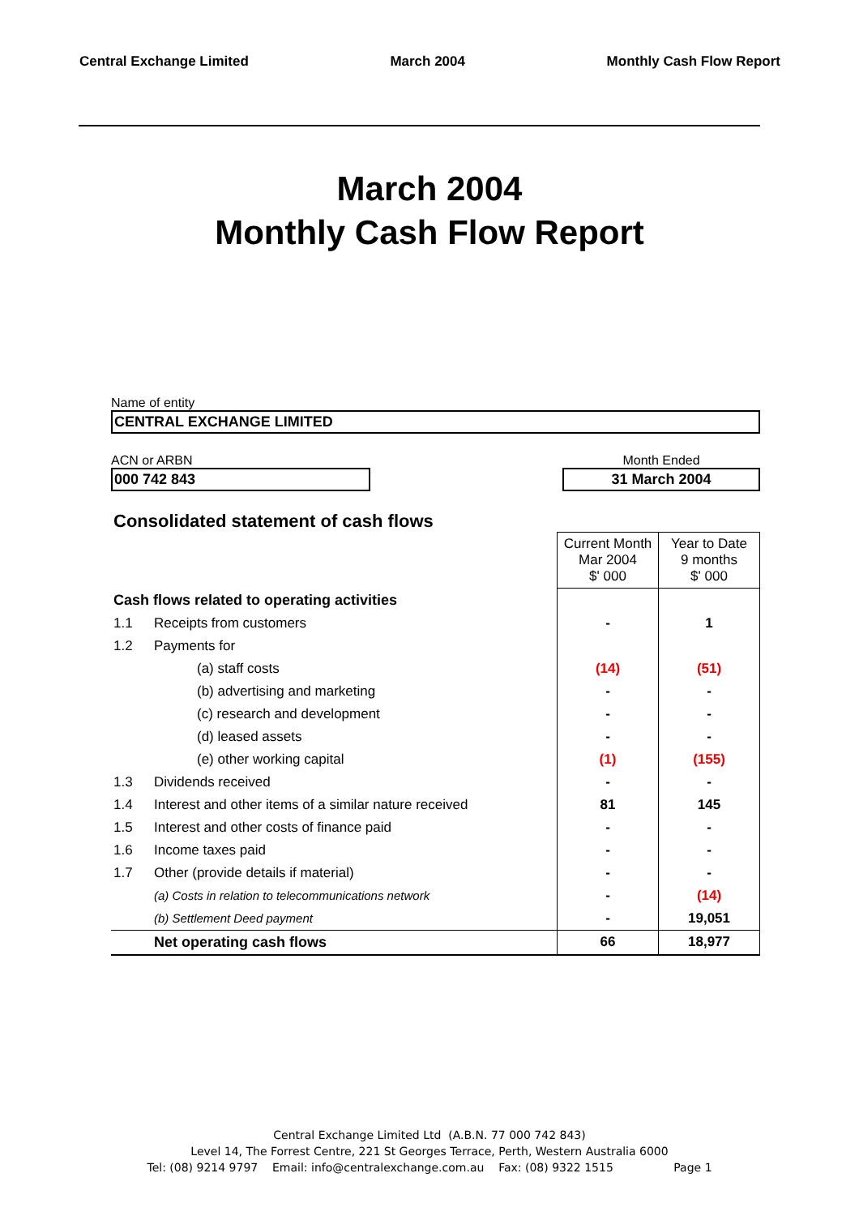Central Exchange Limited March 2004 Monthly Cash Flow Report
March 2004
Monthly Cash Flow Report
Name of entity
CENTRAL EXCHANGE LIMITED
ACN or ARBN
000 742 843
Month Ended
31 March 2004
Consolidated statement of cash flows
| | | Current Month Mar 2004 $' 000 | Year to Date 9 months $' 000 |
| Cash flows related to operating activities | | | |
| 1.1 | Receipts from customers | - | 1 |
| 1.2 | Payments for | | |
| | (a) staff costs | (14) | (51) |
| | (b) advertising and marketing | - | - |
| | (c) research and development | - | - |
| | (d) leased assets | - | - |
| | (e) other working capital | (1) | (155) |
| 1.3 | Dividends received | - | - |
| 1.4 | Interest and other items of a similar nature received | 81 | 145 |
| 1.5 | Interest and other costs of finance paid | - | - |
| 1.6 | Income taxes paid | - | - |
| 1.7 | Other (provide details if material) | - | - |
| | (a) Costs in relation to telecommunications network | - | (14) |
| | (b) Settlement Deed payment | - | 19,051 |
| | Net operating cash flows | 66 | 18,977 |
Central Exchange Limited Ltd (A.B.N. 77 000 742 843)
Level 14, The Forrest Centre, 221 St Georges Terrace, Perth, Western Australia 6000
Tel: (08) 9214 9797 Email: info@centralexchange.com.au Fax: (08) 9322 1515 Page 1